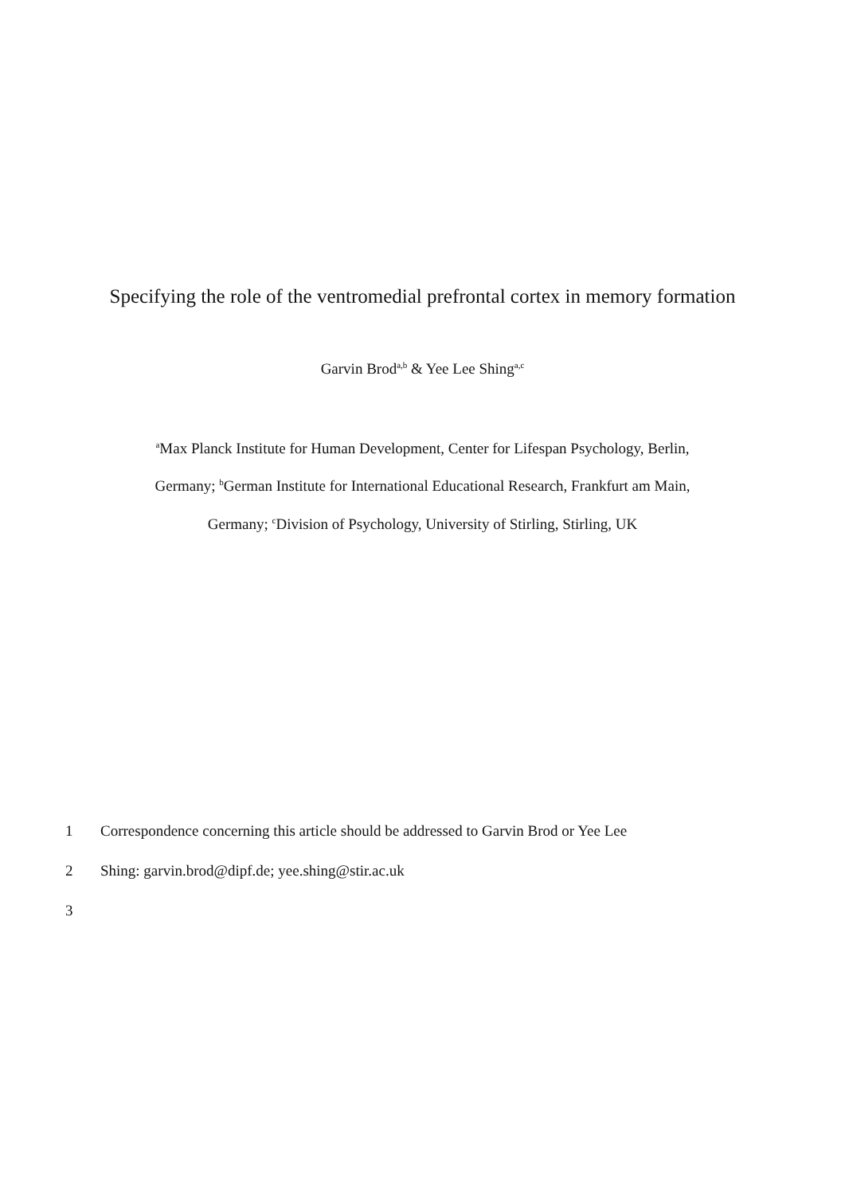Specifying the role of the ventromedial prefrontal cortex in memory formation
Garvin Brod<sup>a,b</sup> & Yee Lee Shing<sup>a,c</sup>
<sup>a</sup> Max Planck Institute for Human Development, Center for Lifespan Psychology, Berlin,
Germany; <sup>b</sup>German Institute for International Educational Research, Frankfurt am Main,
Germany; <sup>c</sup>Division of Psychology, University of Stirling, Stirling, UK
1 Correspondence concerning this article should be addressed to Garvin Brod or Yee Lee
2 Shing: garvin.brod@dipf.de; yee.shing@stir.ac.uk
3